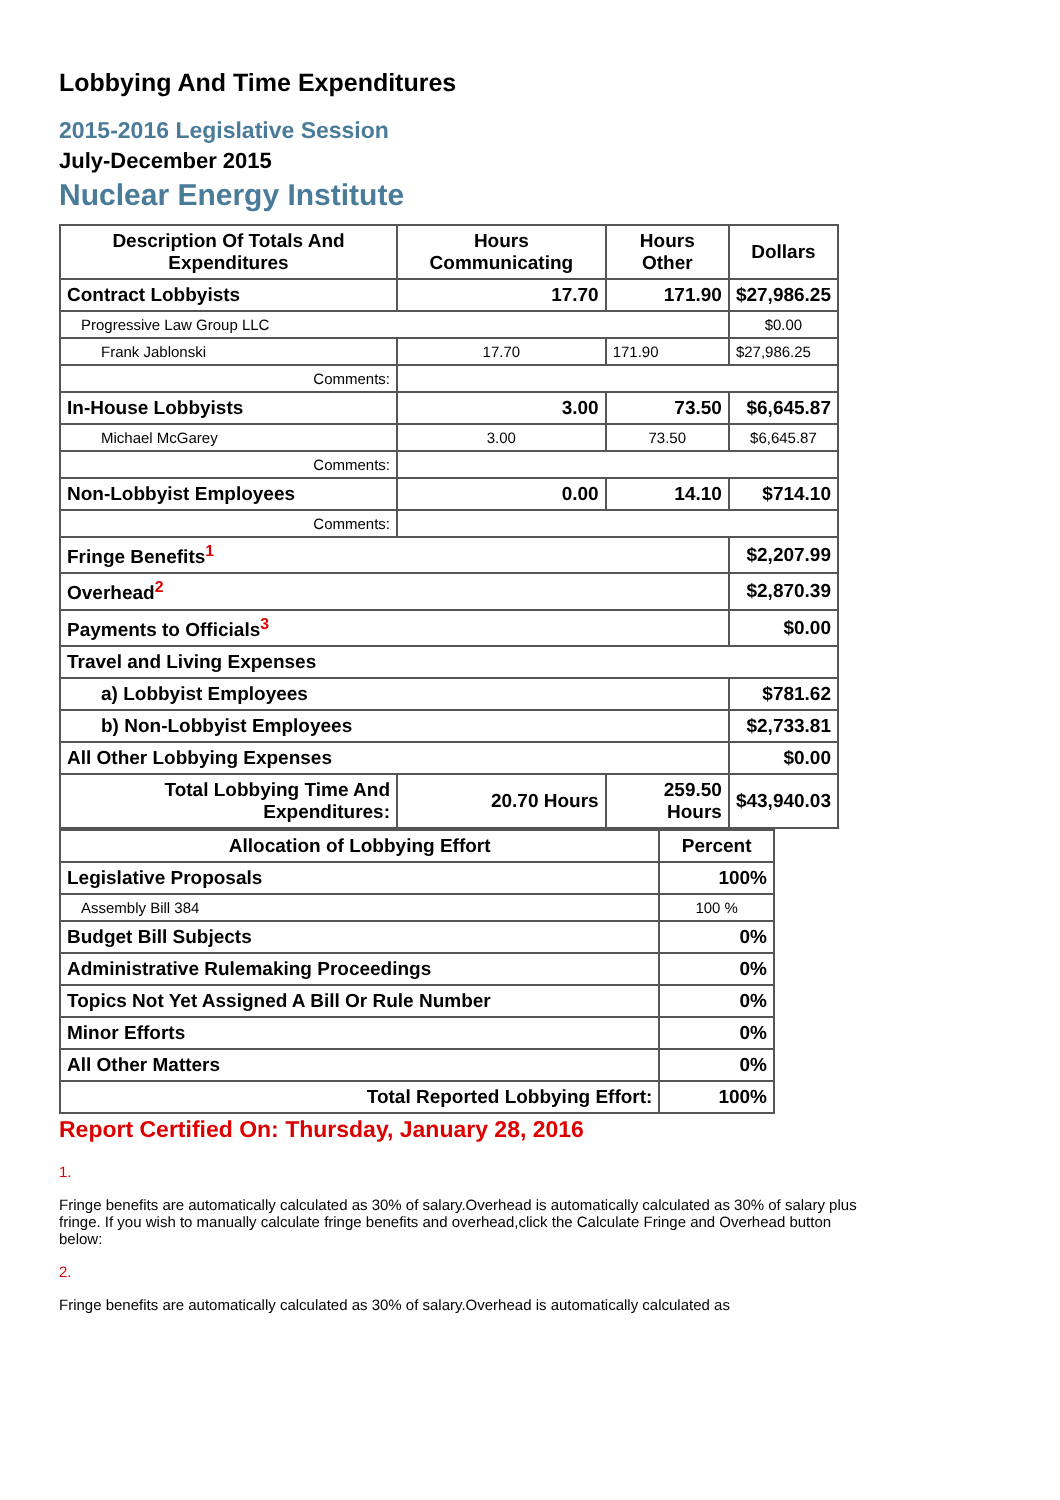Lobbying And Time Expenditures
2015-2016 Legislative Session
July-December 2015
Nuclear Energy Institute
| Description Of Totals And Expenditures | Hours Communicating | Hours Other | Dollars |
| --- | --- | --- | --- |
| Contract Lobbyists | 17.70 | 171.90 | $27,986.25 |
| Progressive Law Group LLC | | | $0.00 |
| Frank Jablonski | 17.70 | 171.90 | $27,986.25 |
| Comments: | | | |
| In-House Lobbyists | 3.00 | 73.50 | $6,645.87 |
| Michael McGarey | 3.00 | 73.50 | $6,645.87 |
| Comments: | | | |
| Non-Lobbyist Employees | 0.00 | 14.10 | $714.10 |
| Comments: | | | |
| Fringe Benefits<sup>1</sup> | | | $2,207.99 |
| Overhead<sup>2</sup> | | | $2,870.39 |
| Payments to Officials<sup>3</sup> | | | $0.00 |
| Travel and Living Expenses | | | |
| a) Lobbyist Employees | | | $781.62 |
| b) Non-Lobbyist Employees | | | $2,733.81 |
| All Other Lobbying Expenses | | | $0.00 |
| Total Lobbying Time And Expenditures: | 20.70 Hours | 259.50 Hours | $43,940.03 |
| Allocation of Lobbying Effort | Percent |
| --- | --- |
| Legislative Proposals | 100% |
| Assembly Bill 384 | 100 % |
| Budget Bill Subjects | 0% |
| Administrative Rulemaking Proceedings | 0% |
| Topics Not Yet Assigned A Bill Or Rule Number | 0% |
| Minor Efforts | 0% |
| All Other Matters | 0% |
| Total Reported Lobbying Effort: | 100% |
Report Certified On: Thursday, January 28, 2016
1.
Fringe benefits are automatically calculated as 30% of salary.Overhead is automatically calculated as 30% of salary plus fringe. If you wish to manually calculate fringe benefits and overhead,click the Calculate Fringe and Overhead button below:
2.
Fringe benefits are automatically calculated as 30% of salary.Overhead is automatically calculated as